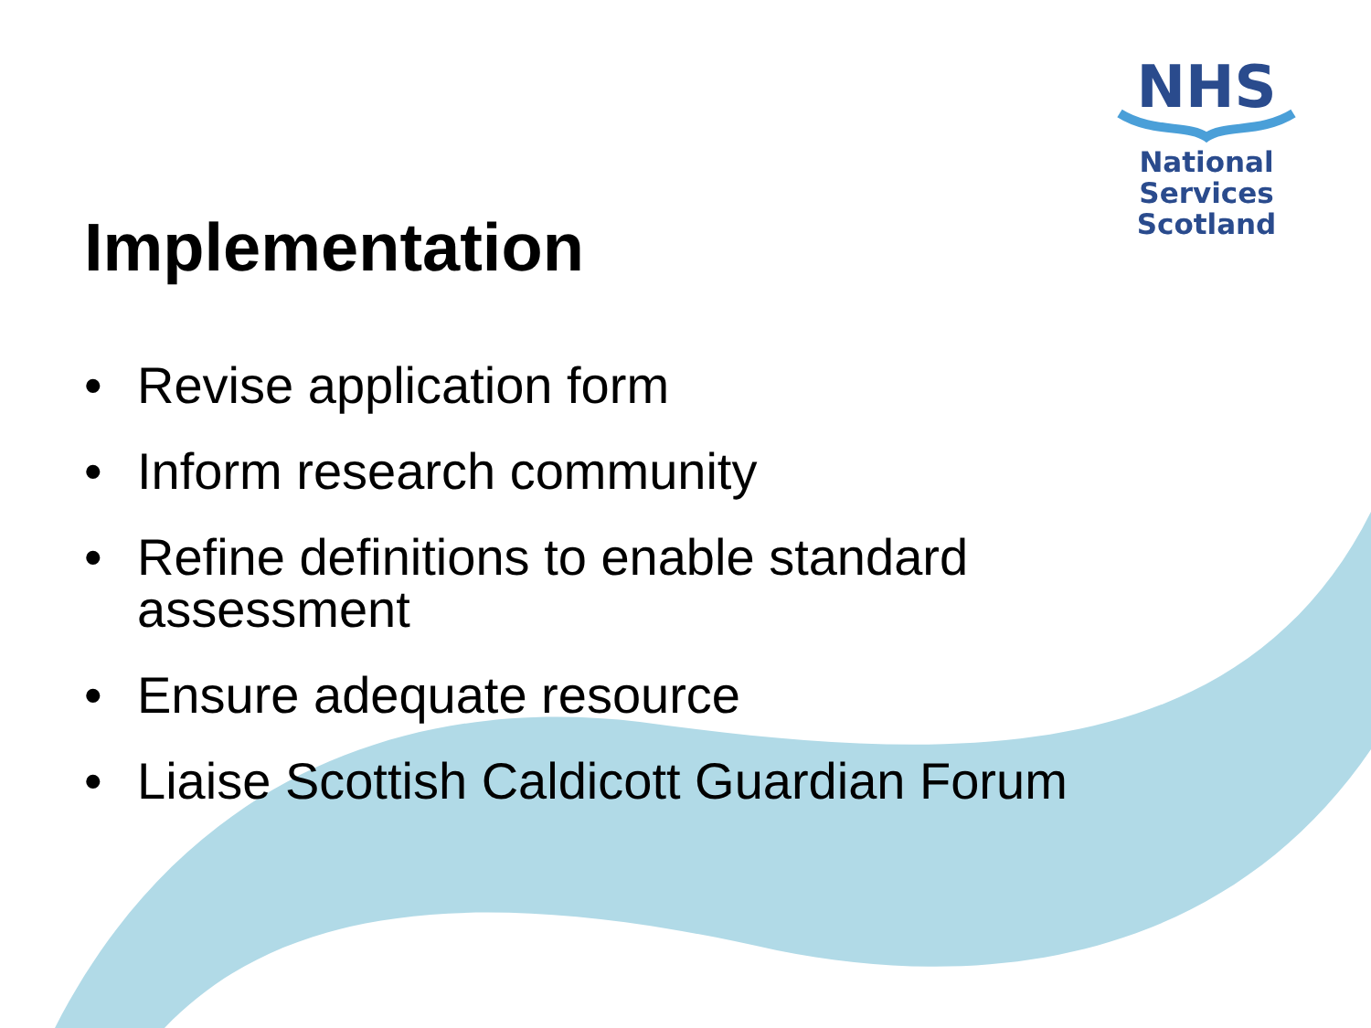NHS
National
Services
Scotland
Implementation
• Revise application form
• Inform research community
• Refine definitions to enable standard
assessment
• Ensure adequate resource
• Liaise Scottish Caldicott Guardian Forum